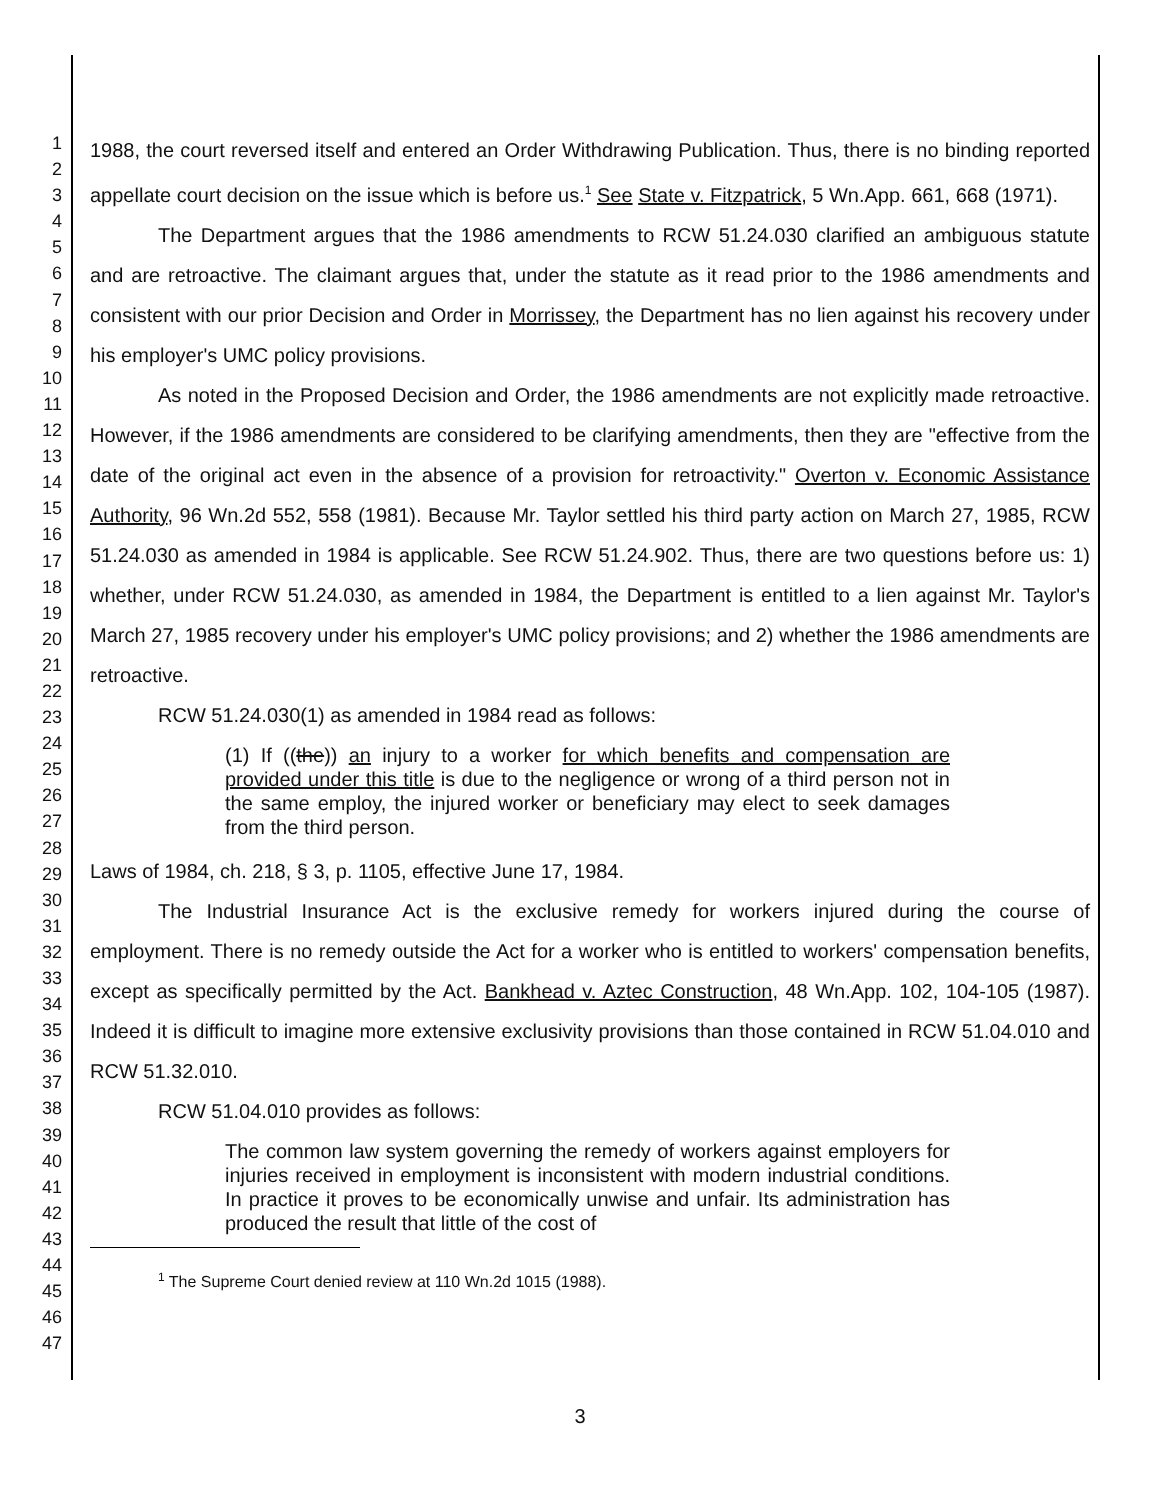1
2
3
4
5
6
7
8
9
10
11
12
13
14
15
16
17
18
19
20
21
22
23
24
25
26
27
28
29
30
31
32
33
34
35
36
37
38
39
40
41
42
43
44
45
46
47
1988, the court reversed itself and entered an Order Withdrawing Publication. Thus, there is no binding reported appellate court decision on the issue which is before us.<sup>1</sup> See State v. Fitzpatrick, 5 Wn.App. 661, 668 (1971).
The Department argues that the 1986 amendments to RCW 51.24.030 clarified an ambiguous statute and are retroactive. The claimant argues that, under the statute as it read prior to the 1986 amendments and consistent with our prior Decision and Order in Morrissey, the Department has no lien against his recovery under his employer's UMC policy provisions.
As noted in the Proposed Decision and Order, the 1986 amendments are not explicitly made retroactive. However, if the 1986 amendments are considered to be clarifying amendments, then they are "effective from the date of the original act even in the absence of a provision for retroactivity." Overton v. Economic Assistance Authority, 96 Wn.2d 552, 558 (1981). Because Mr. Taylor settled his third party action on March 27, 1985, RCW 51.24.030 as amended in 1984 is applicable. See RCW 51.24.902. Thus, there are two questions before us: 1) whether, under RCW 51.24.030, as amended in 1984, the Department is entitled to a lien against Mr. Taylor's March 27, 1985 recovery under his employer's UMC policy provisions; and 2) whether the 1986 amendments are retroactive.
RCW 51.24.030(1) as amended in 1984 read as follows:
(1) If ((the)) an injury to a worker for which benefits and compensation are provided under this title is due to the negligence or wrong of a third person not in the same employ, the injured worker or beneficiary may elect to seek damages from the third person.
Laws of 1984, ch. 218, § 3, p. 1105, effective June 17, 1984.
The Industrial Insurance Act is the exclusive remedy for workers injured during the course of employment. There is no remedy outside the Act for a worker who is entitled to workers' compensation benefits, except as specifically permitted by the Act. Bankhead v. Aztec Construction, 48 Wn.App. 102, 104-105 (1987). Indeed it is difficult to imagine more extensive exclusivity provisions than those contained in RCW 51.04.010 and RCW 51.32.010.
RCW 51.04.010 provides as follows:
The common law system governing the remedy of workers against employers for injuries received in employment is inconsistent with modern industrial conditions. In practice it proves to be economically unwise and unfair. Its administration has produced the result that little of the cost of
<sup>1</sup> The Supreme Court denied review at 110 Wn.2d 1015 (1988).
3